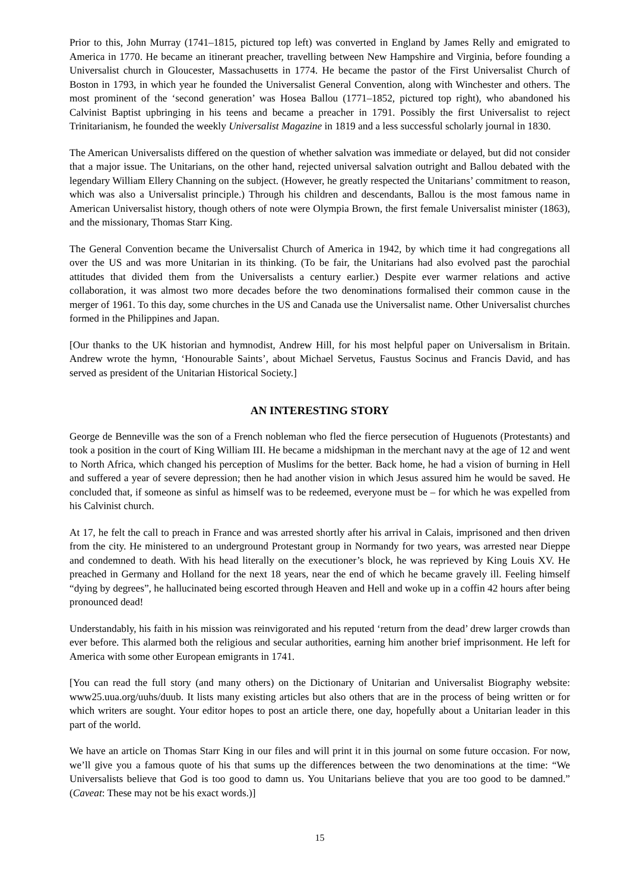Prior to this, John Murray (1741–1815, pictured top left) was converted in England by James Relly and emigrated to America in 1770. He became an itinerant preacher, travelling between New Hampshire and Virginia, before founding a Universalist church in Gloucester, Massachusetts in 1774. He became the pastor of the First Universalist Church of Boston in 1793, in which year he founded the Universalist General Convention, along with Winchester and others. The most prominent of the ‘second generation’ was Hosea Ballou (1771–1852, pictured top right), who abandoned his Calvinist Baptist upbringing in his teens and became a preacher in 1791. Possibly the first Universalist to reject Trinitarianism, he founded the weekly Universalist Magazine in 1819 and a less successful scholarly journal in 1830.
The American Universalists differed on the question of whether salvation was immediate or delayed, but did not consider that a major issue. The Unitarians, on the other hand, rejected universal salvation outright and Ballou debated with the legendary William Ellery Channing on the subject. (However, he greatly respected the Unitarians’ commitment to reason, which was also a Universalist principle.) Through his children and descendants, Ballou is the most famous name in American Universalist history, though others of note were Olympia Brown, the first female Universalist minister (1863), and the missionary, Thomas Starr King.
The General Convention became the Universalist Church of America in 1942, by which time it had congregations all over the US and was more Unitarian in its thinking. (To be fair, the Unitarians had also evolved past the parochial attitudes that divided them from the Universalists a century earlier.) Despite ever warmer relations and active collaboration, it was almost two more decades before the two denominations formalised their common cause in the merger of 1961. To this day, some churches in the US and Canada use the Universalist name. Other Universalist churches formed in the Philippines and Japan.
[Our thanks to the UK historian and hymnodist, Andrew Hill, for his most helpful paper on Universalism in Britain. Andrew wrote the hymn, ‘Honourable Saints’, about Michael Servetus, Faustus Socinus and Francis David, and has served as president of the Unitarian Historical Society.]
AN INTERESTING STORY
George de Benneville was the son of a French nobleman who fled the fierce persecution of Huguenots (Protestants) and took a position in the court of King William III. He became a midshipman in the merchant navy at the age of 12 and went to North Africa, which changed his perception of Muslims for the better. Back home, he had a vision of burning in Hell and suffered a year of severe depression; then he had another vision in which Jesus assured him he would be saved. He concluded that, if someone as sinful as himself was to be redeemed, everyone must be – for which he was expelled from his Calvinist church.
At 17, he felt the call to preach in France and was arrested shortly after his arrival in Calais, imprisoned and then driven from the city. He ministered to an underground Protestant group in Normandy for two years, was arrested near Dieppe and condemned to death. With his head literally on the executioner’s block, he was reprieved by King Louis XV. He preached in Germany and Holland for the next 18 years, near the end of which he became gravely ill. Feeling himself “dying by degrees”, he hallucinated being escorted through Heaven and Hell and woke up in a coffin 42 hours after being pronounced dead!
Understandably, his faith in his mission was reinvigorated and his reputed ‘return from the dead’ drew larger crowds than ever before. This alarmed both the religious and secular authorities, earning him another brief imprisonment. He left for America with some other European emigrants in 1741.
[You can read the full story (and many others) on the Dictionary of Unitarian and Universalist Biography website: www25.uua.org/uuhs/duub. It lists many existing articles but also others that are in the process of being written or for which writers are sought. Your editor hopes to post an article there, one day, hopefully about a Unitarian leader in this part of the world.
We have an article on Thomas Starr King in our files and will print it in this journal on some future occasion. For now, we’ll give you a famous quote of his that sums up the differences between the two denominations at the time: “We Universalists believe that God is too good to damn us. You Unitarians believe that you are too good to be damned.” (Caveat: These may not be his exact words.)]
15